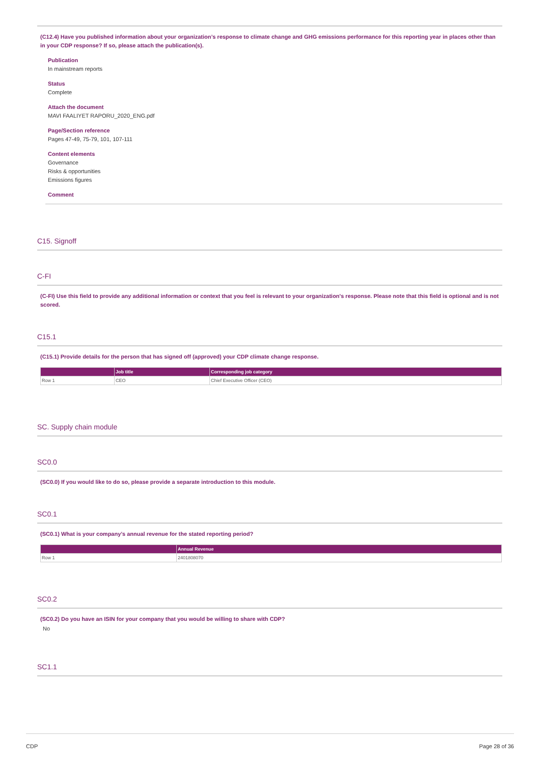(C12.4) Have you published information about your organization’s response to climate change and GHG emissions performance for this reporting year in places other than in your CDP response? If so, please attach the publication(s).
Publication
In mainstream reports
Status
Complete
Attach the document
MAVI FAALIYET RAPORU_2020_ENG.pdf
Page/Section reference
Pages 47-49, 75-79, 101, 107-111
Content elements
Governance
Risks & opportunities
Emissions figures
Comment
C15. Signoff
C-FI
(C-FI) Use this field to provide any additional information or context that you feel is relevant to your organization's response. Please note that this field is optional and is not scored.
C15.1
(C15.1) Provide details for the person that has signed off (approved) your CDP climate change response.
| | Job title | Corresponding job category |
| --- | --- | --- |
| Row 1 | CEO | Chief Executive Officer (CEO) |
SC. Supply chain module
SC0.0
(SC0.0) If you would like to do so, please provide a separate introduction to this module.
SC0.1
(SC0.1) What is your company’s annual revenue for the stated reporting period?
| | Annual Revenue |
| --- | --- |
| Row 1 | 2401808070 |
SC0.2
(SC0.2) Do you have an ISIN for your company that you would be willing to share with CDP?
No
SC1.1
CDP Page 28 of 36